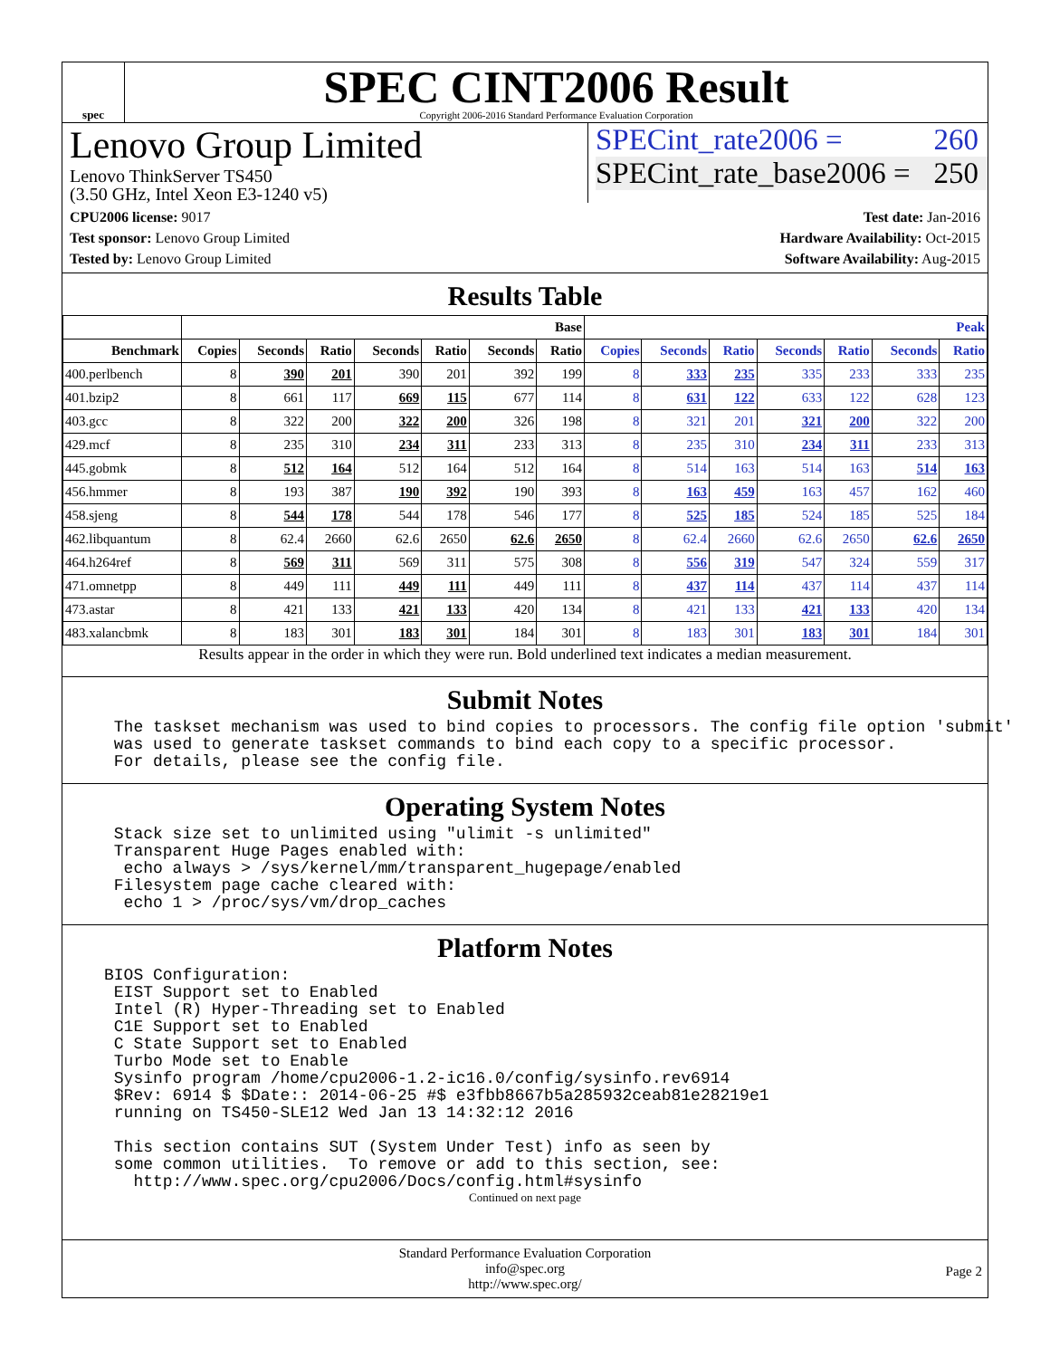spec
SPEC CINT2006 Result
Copyright 2006-2016 Standard Performance Evaluation Corporation
Lenovo Group Limited
Lenovo ThinkServer TS450
(3.50 GHz, Intel Xeon E3-1240 v5)
SPECint_rate2006 = 260
SPECint_rate_base2006 = 250
CPU2006 license: 9017
Test sponsor: Lenovo Group Limited
Tested by: Lenovo Group Limited
Test date: Jan-2016
Hardware Availability: Oct-2015
Software Availability: Aug-2015
Results Table
| | Base | | | | | | | Peak | | | | | | |
| --- | --- | --- | --- | --- | --- | --- | --- | --- | --- | --- | --- | --- | --- | --- |
| Benchmark | Copies | Seconds | Ratio | Seconds | Ratio | Seconds | Ratio | Copies | Seconds | Ratio | Seconds | Ratio | Seconds | Ratio |
| 400.perlbench | 8 | 390 | 201 | 390 | 201 | 392 | 199 | 8 | 333 | 235 | 335 | 233 | 333 | 235 |
| 401.bzip2 | 8 | 661 | 117 | 669 | 115 | 677 | 114 | 8 | 631 | 122 | 633 | 122 | 628 | 123 |
| 403.gcc | 8 | 322 | 200 | 322 | 200 | 326 | 198 | 8 | 321 | 201 | 321 | 200 | 322 | 200 |
| 429.mcf | 8 | 235 | 310 | 234 | 311 | 233 | 313 | 8 | 235 | 310 | 234 | 311 | 233 | 313 |
| 445.gobmk | 8 | 512 | 164 | 512 | 164 | 512 | 164 | 8 | 514 | 163 | 514 | 163 | 514 | 163 |
| 456.hmmer | 8 | 193 | 387 | 190 | 392 | 190 | 393 | 8 | 163 | 459 | 163 | 457 | 162 | 460 |
| 458.sjeng | 8 | 544 | 178 | 544 | 178 | 546 | 177 | 8 | 525 | 185 | 524 | 185 | 525 | 184 |
| 462.libquantum | 8 | 62.4 | 2660 | 62.6 | 2650 | 62.6 | 2650 | 8 | 62.4 | 2660 | 62.6 | 2650 | 62.6 | 2650 |
| 464.h264ref | 8 | 569 | 311 | 569 | 311 | 575 | 308 | 8 | 556 | 319 | 547 | 324 | 559 | 317 |
| 471.omnetpp | 8 | 449 | 111 | 449 | 111 | 449 | 111 | 8 | 437 | 114 | 437 | 114 | 437 | 114 |
| 473.astar | 8 | 421 | 133 | 421 | 133 | 420 | 134 | 8 | 421 | 133 | 421 | 133 | 420 | 134 |
| 483.xalancbmk | 8 | 183 | 301 | 183 | 301 | 184 | 301 | 8 | 183 | 301 | 183 | 301 | 184 | 301 |
Results appear in the order in which they were run. Bold underlined text indicates a median measurement.
Submit Notes
 The taskset mechanism was used to bind copies to processors. The config file option 'submit'
 was used to generate taskset commands to bind each copy to a specific processor.
 For details, please see the config file.
Operating System Notes
 Stack size set to unlimited using "ulimit -s unlimited"
 Transparent Huge Pages enabled with:
  echo always > /sys/kernel/mm/transparent_hugepage/enabled
 Filesystem page cache cleared with:
  echo 1 > /proc/sys/vm/drop_caches
Platform Notes
BIOS Configuration:
 EIST Support set to Enabled
 Intel (R) Hyper-Threading set to Enabled
 C1E Support set to Enabled
 C State Support set to Enabled
 Turbo Mode set to Enable
 Sysinfo program /home/cpu2006-1.2-ic16.0/config/sysinfo.rev6914
 $Rev: 6914 $ $Date:: 2014-06-25 #$ e3fbb8667b5a285932ceab81e28219e1
 running on TS450-SLE12 Wed Jan 13 14:32:12 2016

 This section contains SUT (System Under Test) info as seen by
 some common utilities.  To remove or add to this section, see:
   http://www.spec.org/cpu2006/Docs/config.html#sysinfo
Continued on next page
Standard Performance Evaluation Corporation
info@spec.org
http://www.spec.org/
Page 2